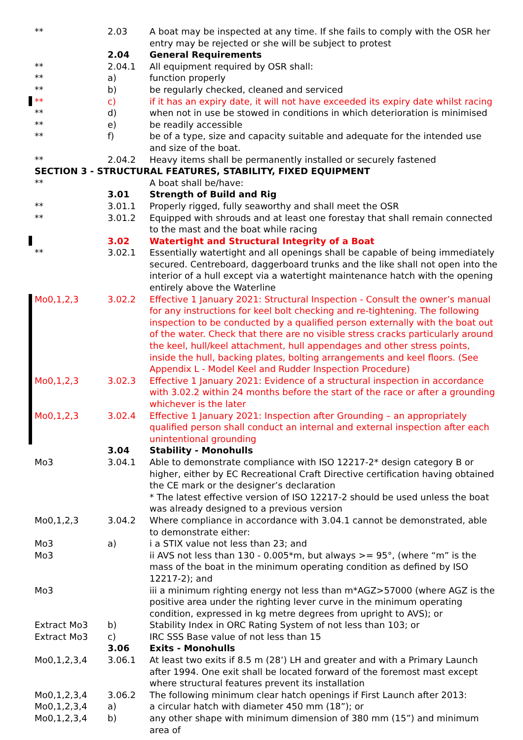| ** | 2.03 | A boat may be inspected at any time. If she fails to comply with the OSR her entry may be rejected or she will be subject to protest |
| | 2.04 | General Requirements |
| ** | 2.04.1 | All equipment required by OSR shall: |
| ** | a) | function properly |
| ** | b) | be regularly checked, cleaned and serviced |
| ** | c) | if it has an expiry date, it will not have exceeded its expiry date whilst racing |
| ** | d) | when not in use be stowed in conditions in which deterioration is minimised |
| ** | e) | be readily accessible |
| ** | f) | be of a type, size and capacity suitable and adequate for the intended use and size of the boat. |
| ** | 2.04.2 | Heavy items shall be permanently installed or securely fastened |
| SECTION 3 - STRUCTURAL FEATURES, STABILITY, FIXED EQUIPMENT | | |
| ** | | A boat shall be/have: |
| | 3.01 | Strength of Build and Rig |
| ** | 3.01.1 | Properly rigged, fully seaworthy and shall meet the OSR |
| ** | 3.01.2 | Equipped with shrouds and at least one forestay that shall remain connected to the mast and the boat while racing |
| | 3.02 | Watertight and Structural Integrity of a Boat |
| ** | 3.02.1 | Essentially watertight and all openings shall be capable of being immediately secured. Centreboard, daggerboard trunks and the like shall not open into the interior of a hull except via a watertight maintenance hatch with the opening entirely above the Waterline |
| Mo0,1,2,3 | 3.02.2 | Effective 1 January 2021: Structural Inspection - Consult the owner’s manual for any instructions for keel bolt checking and re-tightening. The following inspection to be conducted by a qualified person externally with the boat out of the water. Check that there are no visible stress cracks particularly around the keel, hull/keel attachment, hull appendages and other stress points, inside the hull, backing plates, bolting arrangements and keel floors. (See Appendix L - Model Keel and Rudder Inspection Procedure) |
| Mo0,1,2,3 | 3.02.3 | Effective 1 January 2021: Evidence of a structural inspection in accordance with 3.02.2 within 24 months before the start of the race or after a grounding whichever is the later |
| Mo0,1,2,3 | 3.02.4 | Effective 1 January 2021: Inspection after Grounding – an appropriately qualified person shall conduct an internal and external inspection after each unintentional grounding |
| | 3.04 | Stability - Monohulls |
| Mo3 | 3.04.1 | Able to demonstrate compliance with ISO 12217-2* design category B or higher, either by EC Recreational Craft Directive certification having obtained the CE mark or the designer’s declaration * The latest effective version of ISO 12217-2 should be used unless the boat was already designed to a previous version |
| Mo0,1,2,3 | 3.04.2 | Where compliance in accordance with 3.04.1 cannot be demonstrated, able to demonstrate either: |
| Mo3 | a) | i a STIX value not less than 23; and |
| Mo3 | | ii AVS not less than 130 - 0.005*m, but always >= 95°, (where “m” is the mass of the boat in the minimum operating condition as defined by ISO 12217-2); and |
| Mo3 | | iii a minimum righting energy not less than m*AGZ>57000 (where AGZ is the positive area under the righting lever curve in the minimum operating condition, expressed in kg metre degrees from upright to AVS); or |
| Extract Mo3 | b) | Stability Index in ORC Rating System of not less than 103; or |
| Extract Mo3 | c) | IRC SSS Base value of not less than 15 |
| | 3.06 | Exits - Monohulls |
| Mo0,1,2,3,4 | 3.06.1 | At least two exits if 8.5 m (28’) LH and greater and with a Primary Launch after 1994. One exit shall be located forward of the foremost mast except where structural features prevent its installation |
| Mo0,1,2,3,4 | 3.06.2 | The following minimum clear hatch openings if First Launch after 2013: |
| Mo0,1,2,3,4 | a) | a circular hatch with diameter 450 mm (18”); or |
| Mo0,1,2,3,4 | b) | any other shape with minimum dimension of 380 mm (15”) and minimum area of |